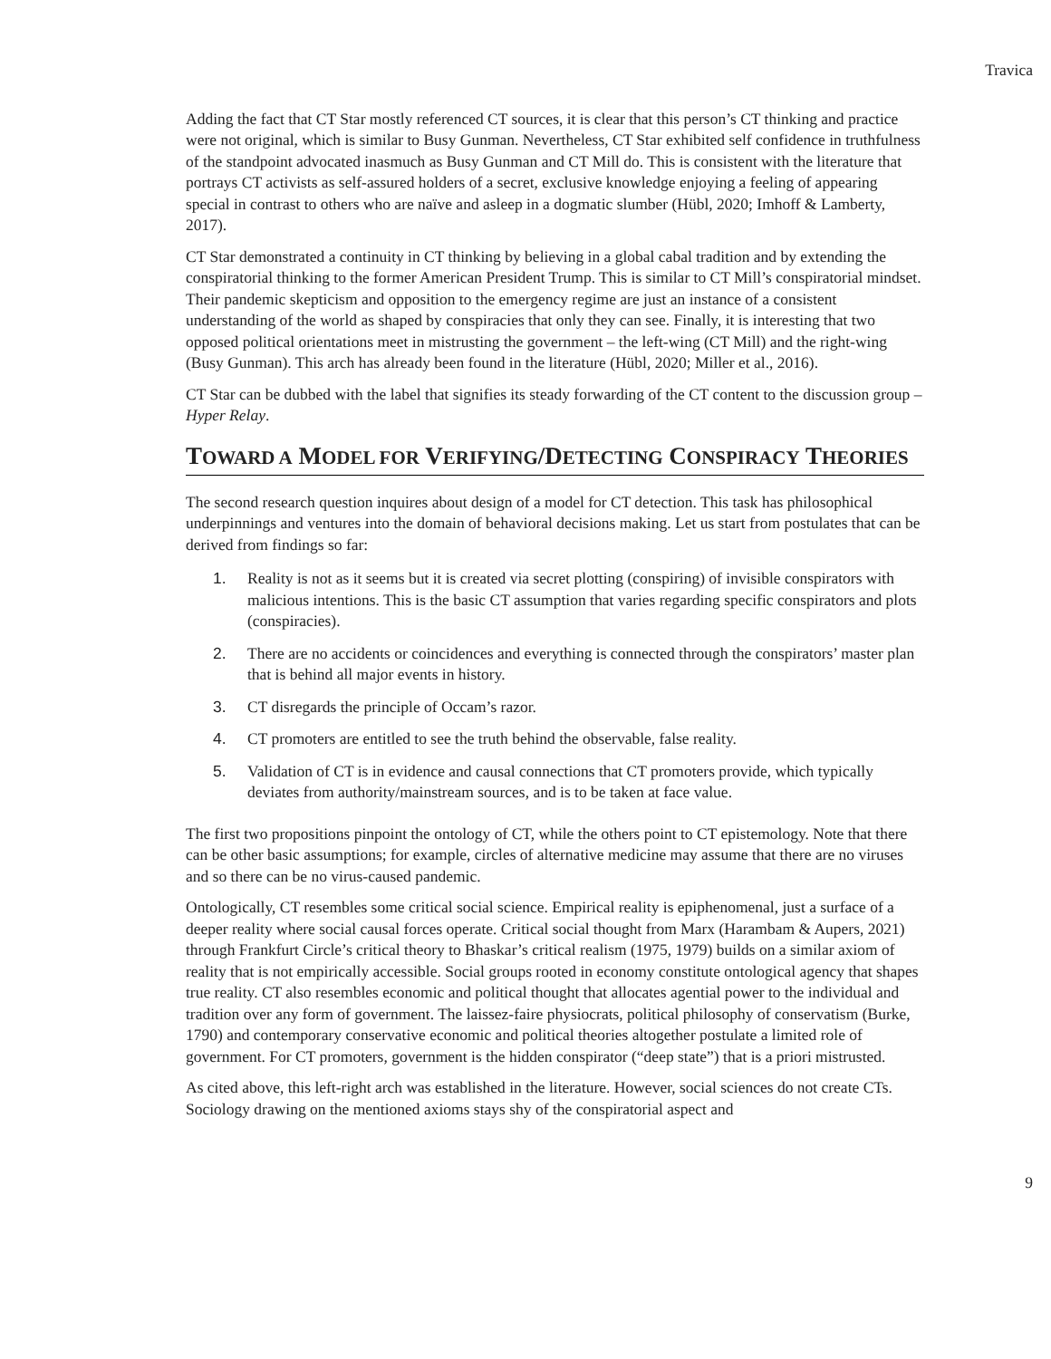Travica
Adding the fact that CT Star mostly referenced CT sources, it is clear that this person’s CT thinking and practice were not original, which is similar to Busy Gunman. Nevertheless, CT Star exhibited self confidence in truthfulness of the standpoint advocated inasmuch as Busy Gunman and CT Mill do. This is consistent with the literature that portrays CT activists as self-assured holders of a secret, exclusive knowledge enjoying a feeling of appearing special in contrast to others who are naïve and asleep in a dogmatic slumber (Hübl, 2020; Imhoff & Lamberty, 2017).
CT Star demonstrated a continuity in CT thinking by believing in a global cabal tradition and by extending the conspiratorial thinking to the former American President Trump. This is similar to CT Mill’s conspiratorial mindset. Their pandemic skepticism and opposition to the emergency regime are just an instance of a consistent understanding of the world as shaped by conspiracies that only they can see. Finally, it is interesting that two opposed political orientations meet in mistrusting the government – the left-wing (CT Mill) and the right-wing (Busy Gunman). This arch has already been found in the literature (Hübl, 2020; Miller et al., 2016).
CT Star can be dubbed with the label that signifies its steady forwarding of the CT content to the discussion group – Hyper Relay.
TOWARD A MODEL FOR VERIFYING/DETECTING CONSPIRACY THEORIES
The second research question inquires about design of a model for CT detection. This task has philosophical underpinnings and ventures into the domain of behavioral decisions making. Let us start from postulates that can be derived from findings so far:
1. Reality is not as it seems but it is created via secret plotting (conspiring) of invisible conspirators with malicious intentions. This is the basic CT assumption that varies regarding specific conspirators and plots (conspiracies).
2. There are no accidents or coincidences and everything is connected through the conspirators’ master plan that is behind all major events in history.
3. CT disregards the principle of Occam’s razor.
4. CT promoters are entitled to see the truth behind the observable, false reality.
5. Validation of CT is in evidence and causal connections that CT promoters provide, which typically deviates from authority/mainstream sources, and is to be taken at face value.
The first two propositions pinpoint the ontology of CT, while the others point to CT epistemology. Note that there can be other basic assumptions; for example, circles of alternative medicine may assume that there are no viruses and so there can be no virus-caused pandemic.
Ontologically, CT resembles some critical social science. Empirical reality is epiphenomenal, just a surface of a deeper reality where social causal forces operate. Critical social thought from Marx (Harambam & Aupers, 2021) through Frankfurt Circle’s critical theory to Bhaskar’s critical realism (1975, 1979) builds on a similar axiom of reality that is not empirically accessible. Social groups rooted in economy constitute ontological agency that shapes true reality. CT also resembles economic and political thought that allocates agential power to the individual and tradition over any form of government. The laissez-faire physiocrats, political philosophy of conservatism (Burke, 1790) and contemporary conservative economic and political theories altogether postulate a limited role of government. For CT promoters, government is the hidden conspirator (“deep state”) that is a priori mistrusted.
As cited above, this left-right arch was established in the literature. However, social sciences do not create CTs. Sociology drawing on the mentioned axioms stays shy of the conspiratorial aspect and
9